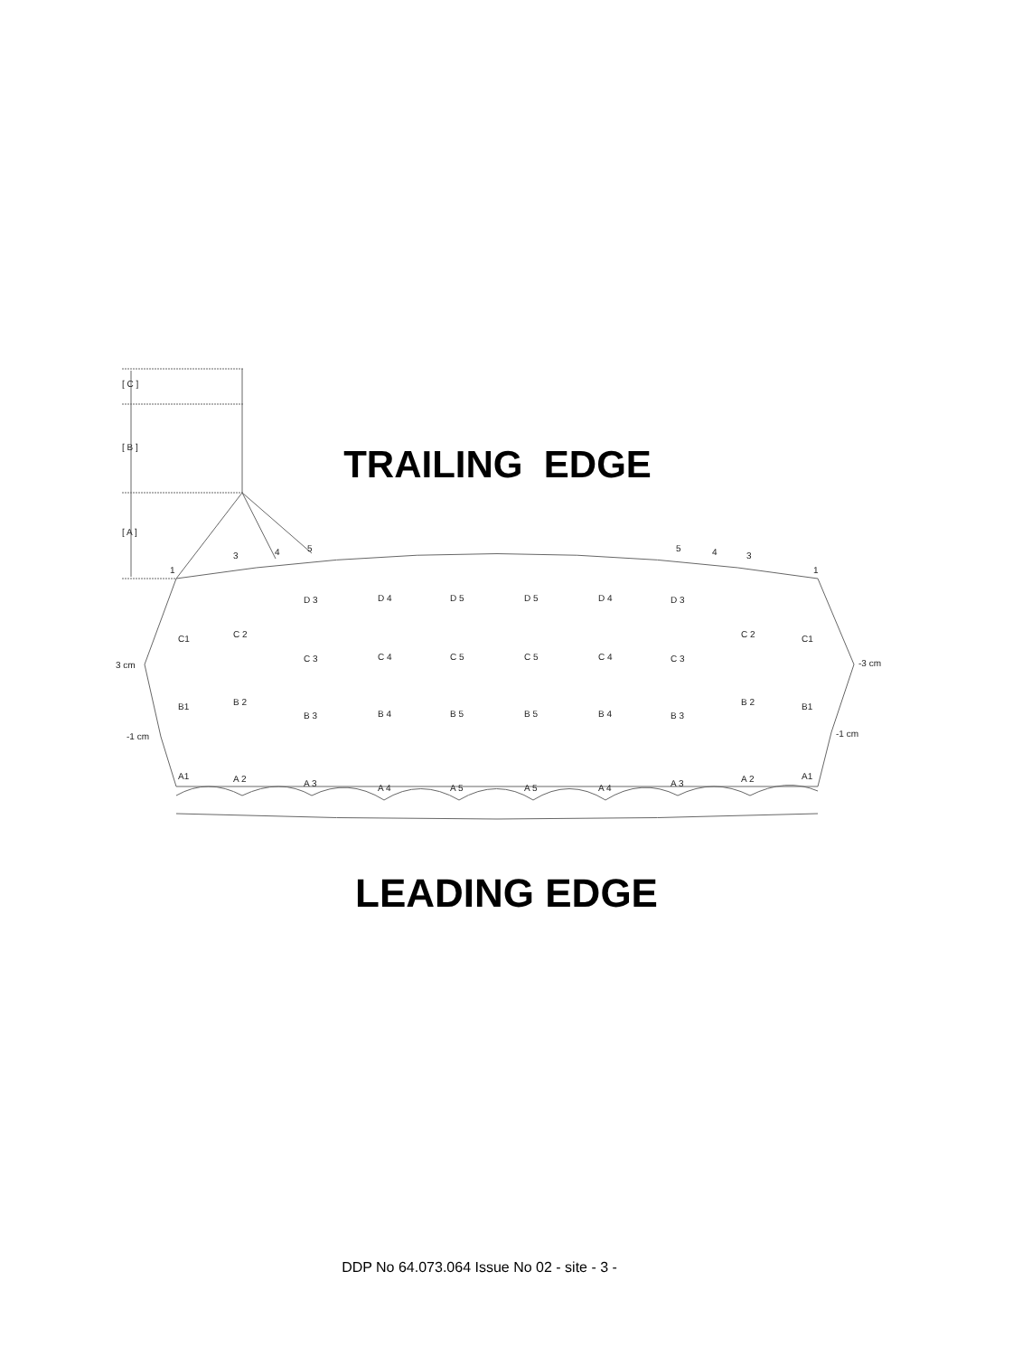[ C ]
[ B ]
[ A ]
1
3
4
5
5
4
3
1
D 3
D 4
D 5
D 5
D 4
D 3
C1
C 2
C 3
C 4
C 5
C 5
C 4
C 3
C 2
C1
3 cm
-3 cm
B1
B 2
B 3
B 4
B 5
B 5
B 4
B 3
B 2
B1
-1 cm
-1 cm
A1
A 2
A 3
A 4
A 5
A 5
A 4
A 3
A 2
A1
TRAILING EDGE
LEADING EDGE
DDP No 64.073.064 Issue No 02 - site - 3 -